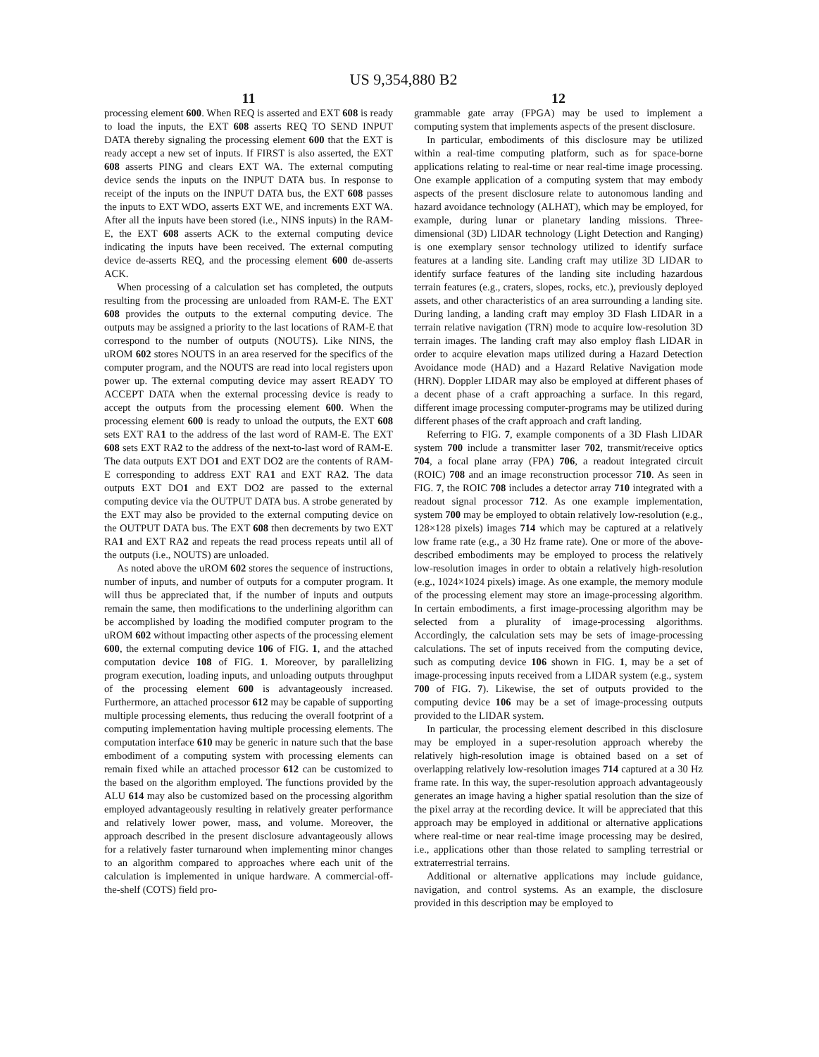US 9,354,880 B2
11
processing element 600. When REQ is asserted and EXT 608 is ready to load the inputs, the EXT 608 asserts REQ TO SEND INPUT DATA thereby signaling the processing element 600 that the EXT is ready accept a new set of inputs. If FIRST is also asserted, the EXT 608 asserts PING and clears EXT WA. The external computing device sends the inputs on the INPUT DATA bus. In response to receipt of the inputs on the INPUT DATA bus, the EXT 608 passes the inputs to EXT WDO, asserts EXT WE, and increments EXT WA. After all the inputs have been stored (i.e., NINS inputs) in the RAM-E, the EXT 608 asserts ACK to the external computing device indicating the inputs have been received. The external computing device de-asserts REQ, and the processing element 600 de-asserts ACK.
When processing of a calculation set has completed, the outputs resulting from the processing are unloaded from RAM-E. The EXT 608 provides the outputs to the external computing device. The outputs may be assigned a priority to the last locations of RAM-E that correspond to the number of outputs (NOUTS). Like NINS, the uROM 602 stores NOUTS in an area reserved for the specifics of the computer program, and the NOUTS are read into local registers upon power up. The external computing device may assert READY TO ACCEPT DATA when the external processing device is ready to accept the outputs from the processing element 600. When the processing element 600 is ready to unload the outputs, the EXT 608 sets EXT RA1 to the address of the last word of RAM-E. The EXT 608 sets EXT RA2 to the address of the next-to-last word of RAM-E. The data outputs EXT DO1 and EXT DO2 are the contents of RAM-E corresponding to address EXT RA1 and EXT RA2. The data outputs EXT DO1 and EXT DO2 are passed to the external computing device via the OUTPUT DATA bus. A strobe generated by the EXT may also be provided to the external computing device on the OUTPUT DATA bus. The EXT 608 then decrements by two EXT RA1 and EXT RA2 and repeats the read process repeats until all of the outputs (i.e., NOUTS) are unloaded.
As noted above the uROM 602 stores the sequence of instructions, number of inputs, and number of outputs for a computer program. It will thus be appreciated that, if the number of inputs and outputs remain the same, then modifications to the underlining algorithm can be accomplished by loading the modified computer program to the uROM 602 without impacting other aspects of the processing element 600, the external computing device 106 of FIG. 1, and the attached computation device 108 of FIG. 1. Moreover, by parallelizing program execution, loading inputs, and unloading outputs throughput of the processing element 600 is advantageously increased. Furthermore, an attached processor 612 may be capable of supporting multiple processing elements, thus reducing the overall footprint of a computing implementation having multiple processing elements. The computation interface 610 may be generic in nature such that the base embodiment of a computing system with processing elements can remain fixed while an attached processor 612 can be customized to the based on the algorithm employed. The functions provided by the ALU 614 may also be customized based on the processing algorithm employed advantageously resulting in relatively greater performance and relatively lower power, mass, and volume. Moreover, the approach described in the present disclosure advantageously allows for a relatively faster turnaround when implementing minor changes to an algorithm compared to approaches where each unit of the calculation is implemented in unique hardware. A commercial-off-the-shelf (COTS) field pro-
12
grammable gate array (FPGA) may be used to implement a computing system that implements aspects of the present disclosure.
In particular, embodiments of this disclosure may be utilized within a real-time computing platform, such as for space-borne applications relating to real-time or near real-time image processing. One example application of a computing system that may embody aspects of the present disclosure relate to autonomous landing and hazard avoidance technology (ALHAT), which may be employed, for example, during lunar or planetary landing missions. Three-dimensional (3D) LIDAR technology (Light Detection and Ranging) is one exemplary sensor technology utilized to identify surface features at a landing site. Landing craft may utilize 3D LIDAR to identify surface features of the landing site including hazardous terrain features (e.g., craters, slopes, rocks, etc.), previously deployed assets, and other characteristics of an area surrounding a landing site. During landing, a landing craft may employ 3D Flash LIDAR in a terrain relative navigation (TRN) mode to acquire low-resolution 3D terrain images. The landing craft may also employ flash LIDAR in order to acquire elevation maps utilized during a Hazard Detection Avoidance mode (HAD) and a Hazard Relative Navigation mode (HRN). Doppler LIDAR may also be employed at different phases of a decent phase of a craft approaching a surface. In this regard, different image processing computer-programs may be utilized during different phases of the craft approach and craft landing.
Referring to FIG. 7, example components of a 3D Flash LIDAR system 700 include a transmitter laser 702, transmit/receive optics 704, a focal plane array (FPA) 706, a readout integrated circuit (ROIC) 708 and an image reconstruction processor 710. As seen in FIG. 7, the ROIC 708 includes a detector array 710 integrated with a readout signal processor 712. As one example implementation, system 700 may be employed to obtain relatively low-resolution (e.g., 128×128 pixels) images 714 which may be captured at a relatively low frame rate (e.g., a 30 Hz frame rate). One or more of the above-described embodiments may be employed to process the relatively low-resolution images in order to obtain a relatively high-resolution (e.g., 1024×1024 pixels) image. As one example, the memory module of the processing element may store an image-processing algorithm. In certain embodiments, a first image-processing algorithm may be selected from a plurality of image-processing algorithms. Accordingly, the calculation sets may be sets of image-processing calculations. The set of inputs received from the computing device, such as computing device 106 shown in FIG. 1, may be a set of image-processing inputs received from a LIDAR system (e.g., system 700 of FIG. 7). Likewise, the set of outputs provided to the computing device 106 may be a set of image-processing outputs provided to the LIDAR system.
In particular, the processing element described in this disclosure may be employed in a super-resolution approach whereby the relatively high-resolution image is obtained based on a set of overlapping relatively low-resolution images 714 captured at a 30 Hz frame rate. In this way, the super-resolution approach advantageously generates an image having a higher spatial resolution than the size of the pixel array at the recording device. It will be appreciated that this approach may be employed in additional or alternative applications where real-time or near real-time image processing may be desired, i.e., applications other than those related to sampling terrestrial or extraterrestrial terrains.
Additional or alternative applications may include guidance, navigation, and control systems. As an example, the disclosure provided in this description may be employed to